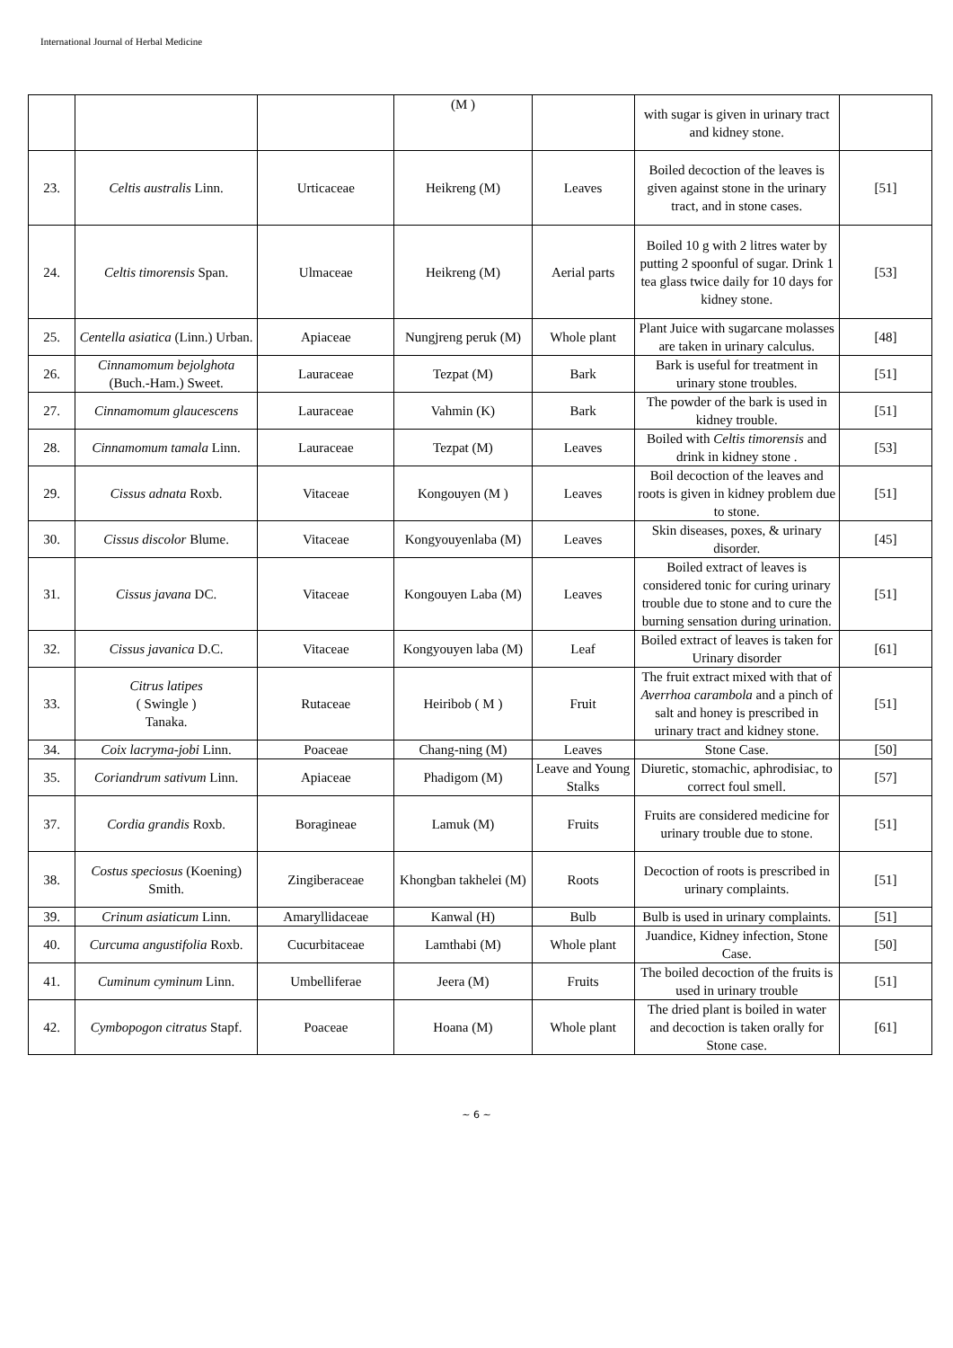International Journal of Herbal Medicine
| | | | (M ) | | with sugar is given in urinary tract and kidney stone. | |
| 23. | Celtis australis Linn. | Urticaceae | Heikreng (M) | Leaves | Boiled decoction of the leaves is given against stone in the urinary tract, and in stone cases. | [51] |
| 24. | Celtis timorensis Span. | Ulmaceae | Heikreng (M) | Aerial parts | Boiled 10 g with 2 litres water by putting 2 spoonful of sugar. Drink 1 tea glass twice daily for 10 days for kidney stone. | [53] |
| 25. | Centella asiatica (Linn.) Urban. | Apiaceae | Nungjreng peruk (M) | Whole plant | Plant Juice with sugarcane molasses are taken in urinary calculus. | [48] |
| 26. | Cinnamomum bejolghota (Buch.-Ham.) Sweet. | Lauraceae | Tezpat (M) | Bark | Bark is useful for treatment in urinary stone troubles. | [51] |
| 27. | Cinnamomum glaucescens | Lauraceae | Vahmin (K) | Bark | The powder of the bark is used in kidney trouble. | [51] |
| 28. | Cinnamomum tamala Linn. | Lauraceae | Tezpat (M) | Leaves | Boiled with Celtis timorensis and drink in kidney stone . | [53] |
| 29. | Cissus adnata Roxb. | Vitaceae | Kongouyen (M ) | Leaves | Boil decoction of the leaves and roots is given in kidney problem due to stone. | [51] |
| 30. | Cissus discolor Blume. | Vitaceae | Kongyouyenlaba (M) | Leaves | Skin diseases, poxes, & urinary disorder. | [45] |
| 31. | Cissus javana DC. | Vitaceae | Kongouyen Laba (M) | Leaves | Boiled extract of leaves is considered tonic for curing urinary trouble due to stone and to cure the burning sensation during urination. | [51] |
| 32. | Cissus javanica D.C. | Vitaceae | Kongyouyen laba (M) | Leaf | Boiled extract of leaves is taken for Urinary disorder | [61] |
| 33. | Citrus latipes ( Swingle ) Tanaka. | Rutaceae | Heiribob ( M ) | Fruit | The fruit extract mixed with that of Averrhoa carambola and a pinch of salt and honey is prescribed in urinary tract and kidney stone. | [51] |
| 34. | Coix lacryma-jobi Linn. | Poaceae | Chang-ning (M) | Leaves | Stone Case. | [50] |
| 35. | Coriandrum sativum Linn. | Apiaceae | Phadigom (M) | Leave and Young Stalks | Diuretic, stomachic, aphrodisiac, to correct foul smell. | [57] |
| 37. | Cordia grandis Roxb. | Boragineae | Lamuk (M) | Fruits | Fruits are considered medicine for urinary trouble due to stone. | [51] |
| 38. | Costus speciosus (Koening) Smith. | Zingiberaceae | Khongban takhelei (M) | Roots | Decoction of roots is prescribed in urinary complaints. | [51] |
| 39. | Crinum asiaticum Linn. | Amaryllidaceae | Kanwal (H) | Bulb | Bulb is used in urinary complaints. | [51] |
| 40. | Curcuma angustifolia Roxb. | Cucurbitaceae | Lamthabi (M) | Whole plant | Juandice, Kidney infection, Stone Case. | [50] |
| 41. | Cuminum cyminum Linn. | Umbelliferae | Jeera (M) | Fruits | The boiled decoction of the fruits is used in urinary trouble | [51] |
| 42. | Cymbopogon citratus Stapf. | Poaceae | Hoana (M) | Whole plant | The dried plant is boiled in water and decoction is taken orally for Stone case. | [61] |
~ 6 ~